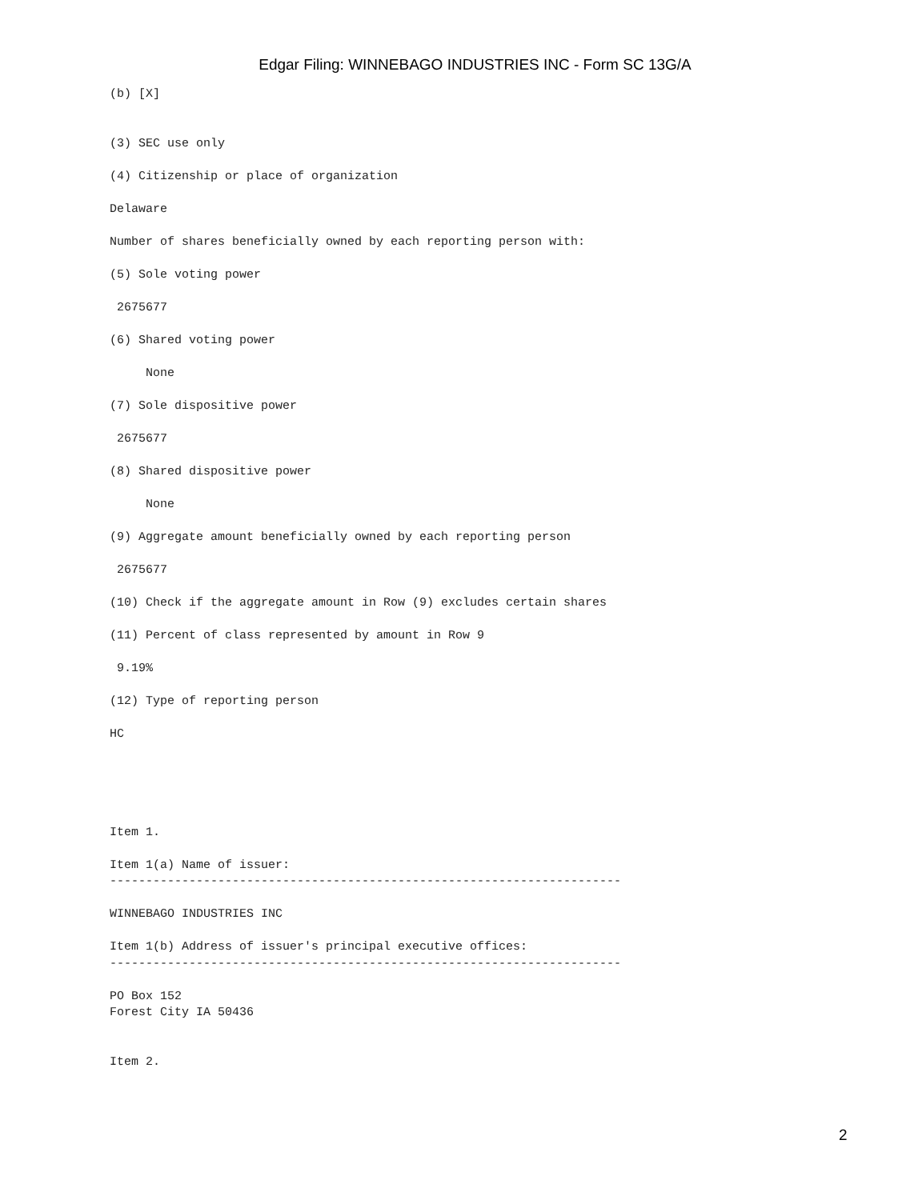Edgar Filing: WINNEBAGO INDUSTRIES INC - Form SC 13G/A
(b) [X]


(3) SEC use only

(4) Citizenship or place of organization

Delaware

Number of shares beneficially owned by each reporting person with:

(5) Sole voting power

 2675677

(6) Shared voting power

     None

(7) Sole dispositive power

 2675677

(8) Shared dispositive power

     None

(9) Aggregate amount beneficially owned by each reporting person

 2675677

(10) Check if the aggregate amount in Row (9) excludes certain shares

(11) Percent of class represented by amount in Row 9

 9.19%

(12) Type of reporting person

HC





Item 1.

Item 1(a) Name of issuer:
-----------------------------------------------------------------------

WINNEBAGO INDUSTRIES INC

Item 1(b) Address of issuer's principal executive offices:
-----------------------------------------------------------------------

PO Box 152
Forest City IA 50436


Item 2.
2